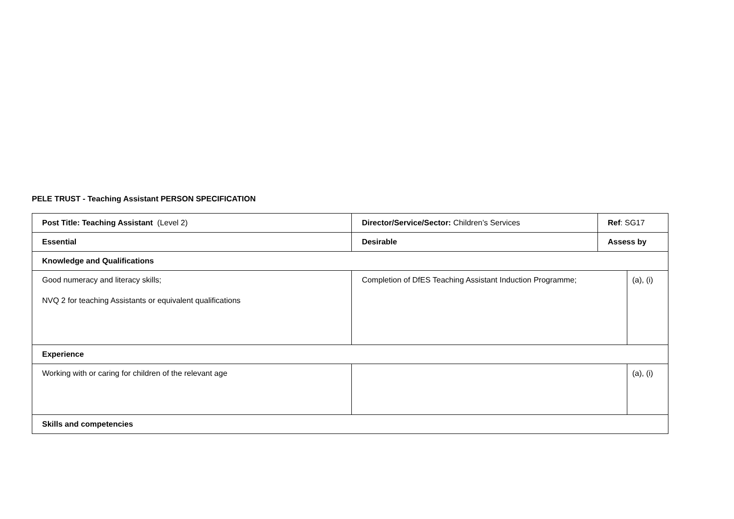PELE TRUST - Teaching Assistant PERSON SPECIFICATION
| Post Title: Teaching Assistant (Level 2) | Director/Service/Sector: Children’s Services | Ref : SG17 | |
| Essential | Desirable | Assess by | |
| Knowledge and Qualifications | | | |
| Good numeracy and literacy skills; NVQ 2 for teaching Assistants or equivalent qualifications | Completion of DfES Teaching Assistant Induction Programme; | | (a), (i) |
| Experience | | | |
| Working with or caring for children of the relevant age | | | (a), (i) |
| Skills and competencies | | | |